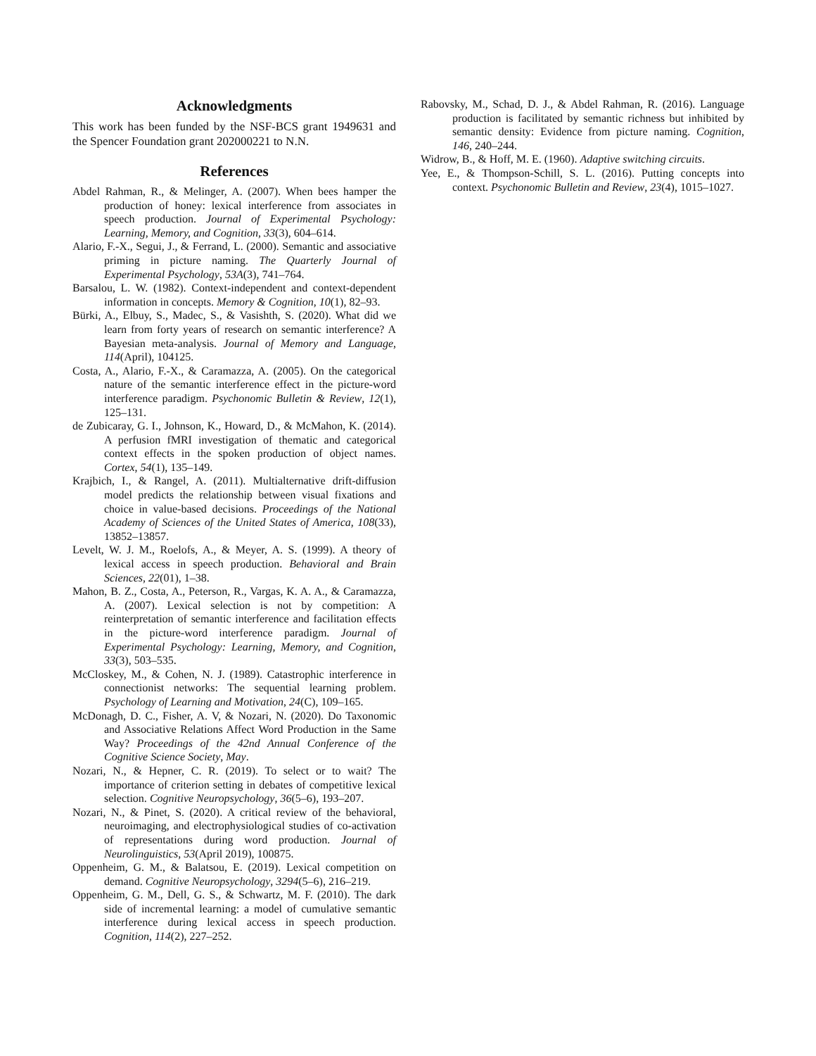Acknowledgments
This work has been funded by the NSF-BCS grant 1949631 and the Spencer Foundation grant 202000221 to N.N.
References
Abdel Rahman, R., & Melinger, A. (2007). When bees hamper the production of honey: lexical interference from associates in speech production. Journal of Experimental Psychology: Learning, Memory, and Cognition, 33(3), 604–614.
Alario, F.-X., Segui, J., & Ferrand, L. (2000). Semantic and associative priming in picture naming. The Quarterly Journal of Experimental Psychology, 53A(3), 741–764.
Barsalou, L. W. (1982). Context-independent and context-dependent information in concepts. Memory & Cognition, 10(1), 82–93.
Bürki, A., Elbuy, S., Madec, S., & Vasishth, S. (2020). What did we learn from forty years of research on semantic interference? A Bayesian meta-analysis. Journal of Memory and Language, 114(April), 104125.
Costa, A., Alario, F.-X., & Caramazza, A. (2005). On the categorical nature of the semantic interference effect in the picture-word interference paradigm. Psychonomic Bulletin & Review, 12(1), 125–131.
de Zubicaray, G. I., Johnson, K., Howard, D., & McMahon, K. (2014). A perfusion fMRI investigation of thematic and categorical context effects in the spoken production of object names. Cortex, 54(1), 135–149.
Krajbich, I., & Rangel, A. (2011). Multialternative drift-diffusion model predicts the relationship between visual fixations and choice in value-based decisions. Proceedings of the National Academy of Sciences of the United States of America, 108(33), 13852–13857.
Levelt, W. J. M., Roelofs, A., & Meyer, A. S. (1999). A theory of lexical access in speech production. Behavioral and Brain Sciences, 22(01), 1–38.
Mahon, B. Z., Costa, A., Peterson, R., Vargas, K. A. A., & Caramazza, A. (2007). Lexical selection is not by competition: A reinterpretation of semantic interference and facilitation effects in the picture-word interference paradigm. Journal of Experimental Psychology: Learning, Memory, and Cognition, 33(3), 503–535.
McCloskey, M., & Cohen, N. J. (1989). Catastrophic interference in connectionist networks: The sequential learning problem. Psychology of Learning and Motivation, 24(C), 109–165.
McDonagh, D. C., Fisher, A. V, & Nozari, N. (2020). Do Taxonomic and Associative Relations Affect Word Production in the Same Way? Proceedings of the 42nd Annual Conference of the Cognitive Science Society, May.
Nozari, N., & Hepner, C. R. (2019). To select or to wait? The importance of criterion setting in debates of competitive lexical selection. Cognitive Neuropsychology, 36(5–6), 193–207.
Nozari, N., & Pinet, S. (2020). A critical review of the behavioral, neuroimaging, and electrophysiological studies of co-activation of representations during word production. Journal of Neurolinguistics, 53(April 2019), 100875.
Oppenheim, G. M., & Balatsou, E. (2019). Lexical competition on demand. Cognitive Neuropsychology, 3294(5–6), 216–219.
Oppenheim, G. M., Dell, G. S., & Schwartz, M. F. (2010). The dark side of incremental learning: a model of cumulative semantic interference during lexical access in speech production. Cognition, 114(2), 227–252.
Rabovsky, M., Schad, D. J., & Abdel Rahman, R. (2016). Language production is facilitated by semantic richness but inhibited by semantic density: Evidence from picture naming. Cognition, 146, 240–244.
Widrow, B., & Hoff, M. E. (1960). Adaptive switching circuits.
Yee, E., & Thompson-Schill, S. L. (2016). Putting concepts into context. Psychonomic Bulletin and Review, 23(4), 1015–1027.